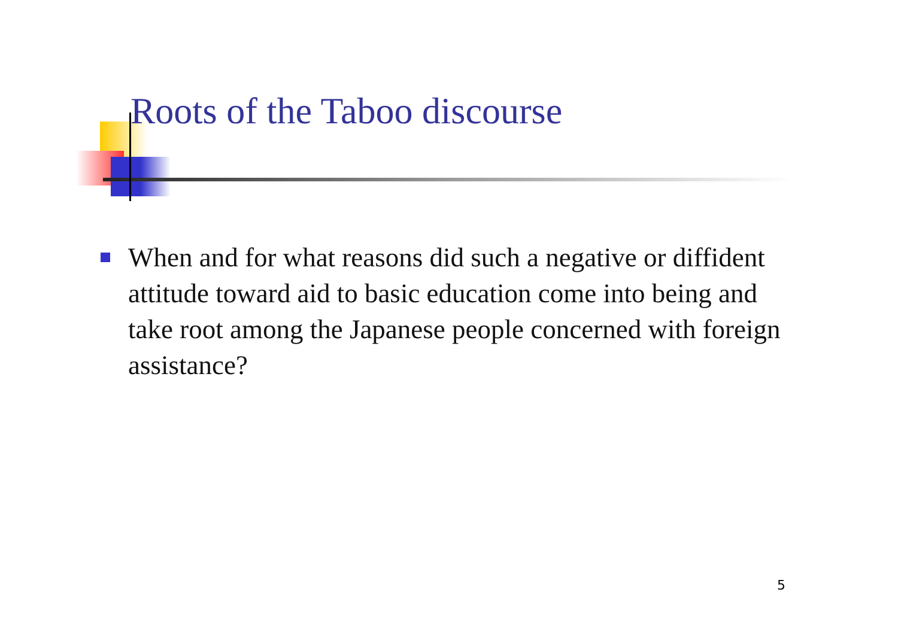Roots of the Taboo discourse
When and for what reasons did such a negative or diffident attitude toward aid to basic education come into being and take root among the Japanese people concerned with foreign assistance?
5